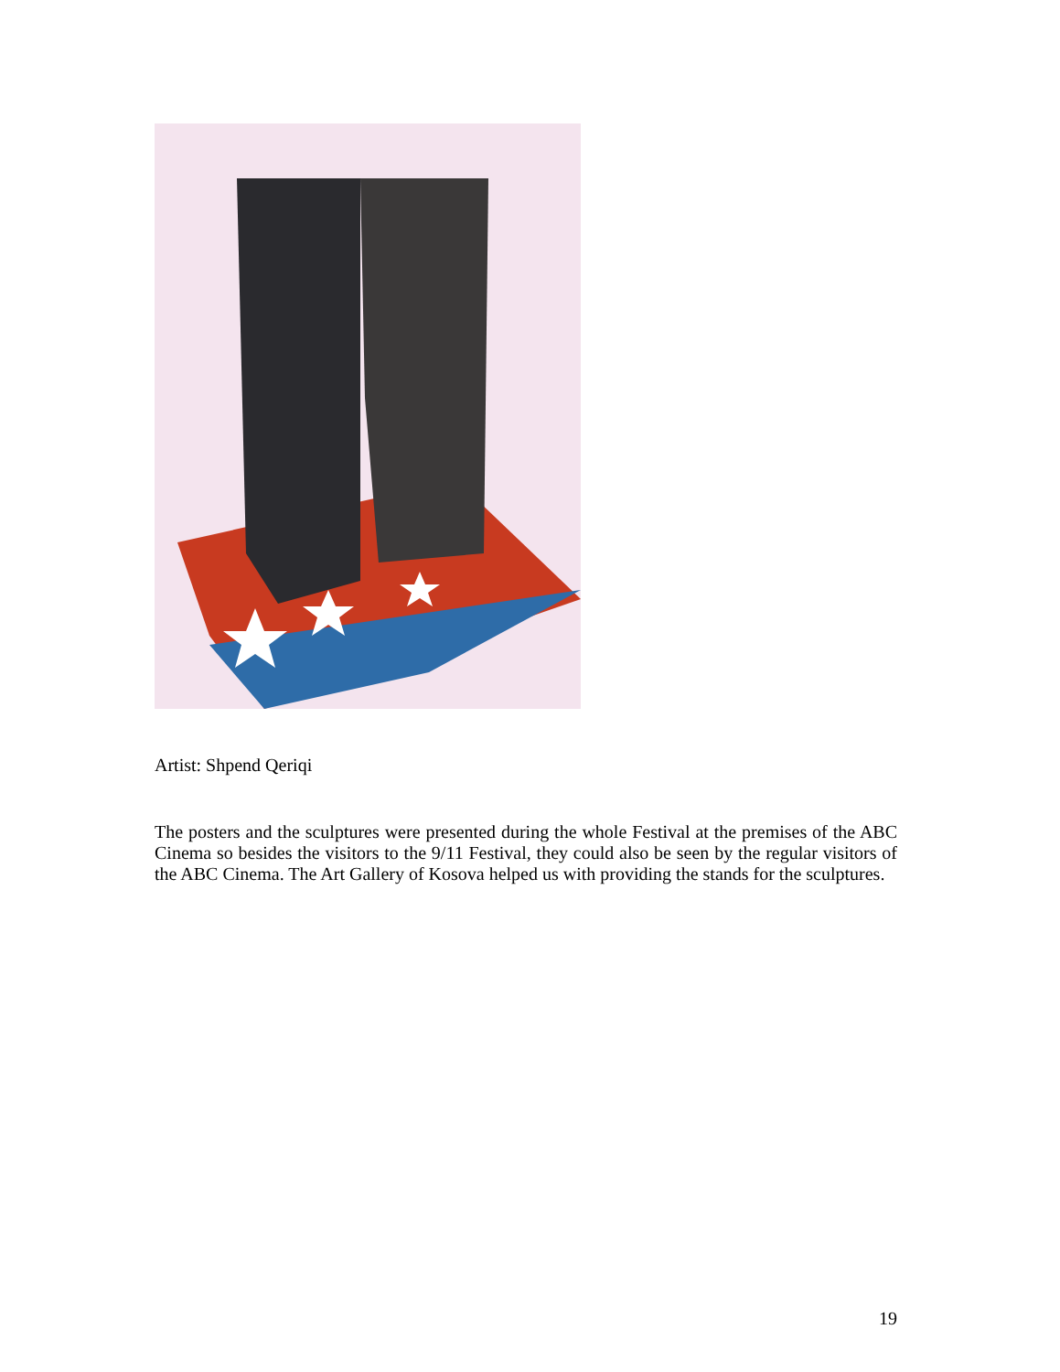Artist: Shpend Qeriqi
The posters and the sculptures were presented during the whole Festival at the premises of the ABC Cinema so besides the visitors to the 9/11 Festival, they could also be seen by the regular visitors of the ABC Cinema. The Art Gallery of Kosova helped us with providing the stands for the sculptures.
19